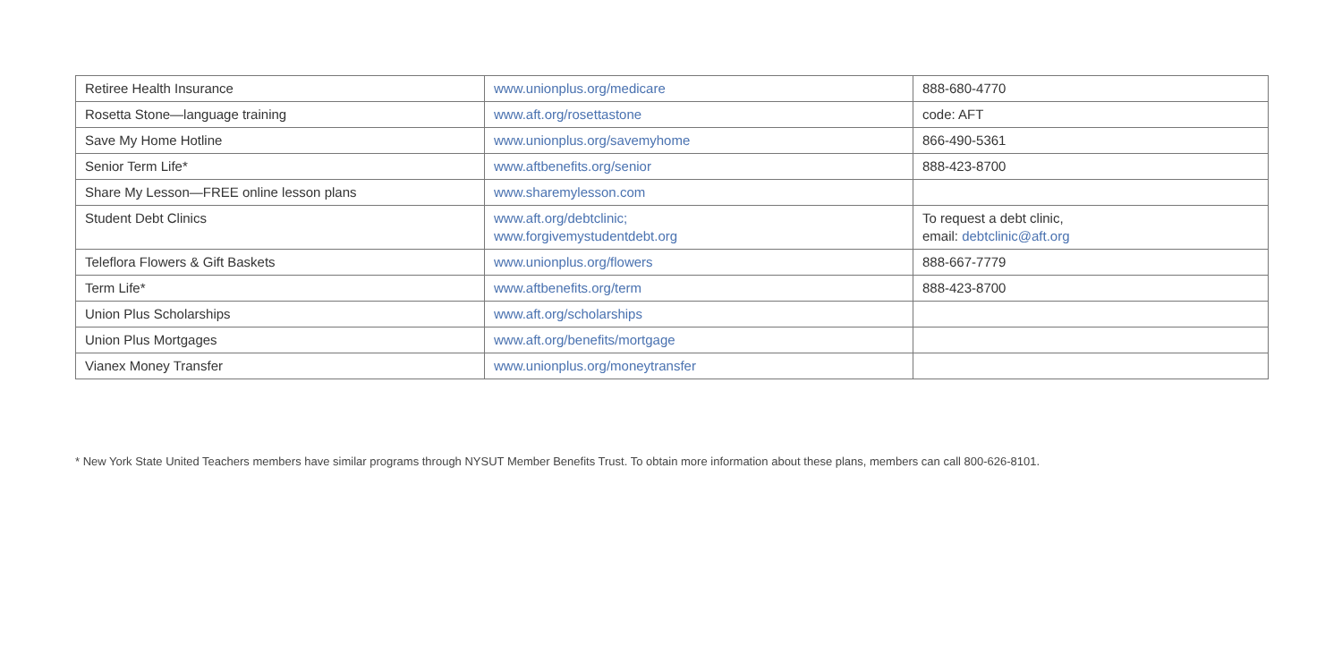| Retiree Health Insurance | www.unionplus.org/medicare | 888-680-4770 |
| Rosetta Stone—language training | www.aft.org/rosettastone | code: AFT |
| Save My Home Hotline | www.unionplus.org/savemyhome | 866-490-5361 |
| Senior Term Life* | www.aftbenefits.org/senior | 888-423-8700 |
| Share My Lesson—FREE online lesson plans | www.sharemylesson.com | |
| Student Debt Clinics | www.aft.org/debtclinic; www.forgivemystudentdebt.org | To request a debt clinic, email: debtclinic@aft.org |
| Teleflora Flowers & Gift Baskets | www.unionplus.org/flowers | 888-667-7779 |
| Term Life* | www.aftbenefits.org/term | 888-423-8700 |
| Union Plus Scholarships | www.aft.org/scholarships | |
| Union Plus Mortgages | www.aft.org/benefits/mortgage | |
| Vianex Money Transfer | www.unionplus.org/moneytransfer | |
* New York State United Teachers members have similar programs through NYSUT Member Benefits Trust. To obtain more information about these plans, members can call 800-626-8101.